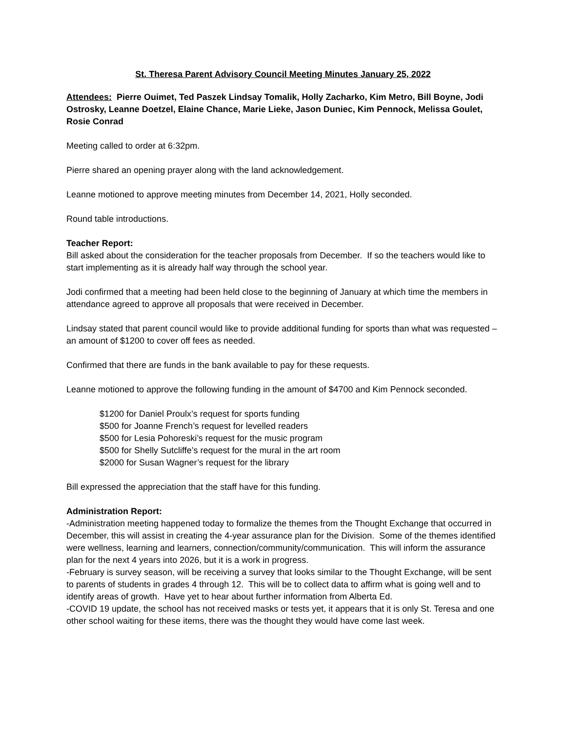St. Theresa Parent Advisory Council Meeting Minutes January 25, 2022
Attendees: Pierre Ouimet, Ted Paszek Lindsay Tomalik, Holly Zacharko, Kim Metro, Bill Boyne, Jodi Ostrosky, Leanne Doetzel, Elaine Chance, Marie Lieke, Jason Duniec, Kim Pennock, Melissa Goulet, Rosie Conrad
Meeting called to order at 6:32pm.
Pierre shared an opening prayer along with the land acknowledgement.
Leanne motioned to approve meeting minutes from December 14, 2021, Holly seconded.
Round table introductions.
Teacher Report:
Bill asked about the consideration for the teacher proposals from December. If so the teachers would like to start implementing as it is already half way through the school year.
Jodi confirmed that a meeting had been held close to the beginning of January at which time the members in attendance agreed to approve all proposals that were received in December.
Lindsay stated that parent council would like to provide additional funding for sports than what was requested – an amount of $1200 to cover off fees as needed.
Confirmed that there are funds in the bank available to pay for these requests.
Leanne motioned to approve the following funding in the amount of $4700 and Kim Pennock seconded.
$1200 for Daniel Proulx’s request for sports funding
$500 for Joanne French’s request for levelled readers
$500 for Lesia Pohoreski’s request for the music program
$500 for Shelly Sutcliffe’s request for the mural in the art room
$2000 for Susan Wagner’s request for the library
Bill expressed the appreciation that the staff have for this funding.
Administration Report:
-Administration meeting happened today to formalize the themes from the Thought Exchange that occurred in December, this will assist in creating the 4-year assurance plan for the Division. Some of the themes identified were wellness, learning and learners, connection/community/communication. This will inform the assurance plan for the next 4 years into 2026, but it is a work in progress.
-February is survey season, will be receiving a survey that looks similar to the Thought Exchange, will be sent to parents of students in grades 4 through 12. This will be to collect data to affirm what is going well and to identify areas of growth. Have yet to hear about further information from Alberta Ed.
-COVID 19 update, the school has not received masks or tests yet, it appears that it is only St. Teresa and one other school waiting for these items, there was the thought they would have come last week.